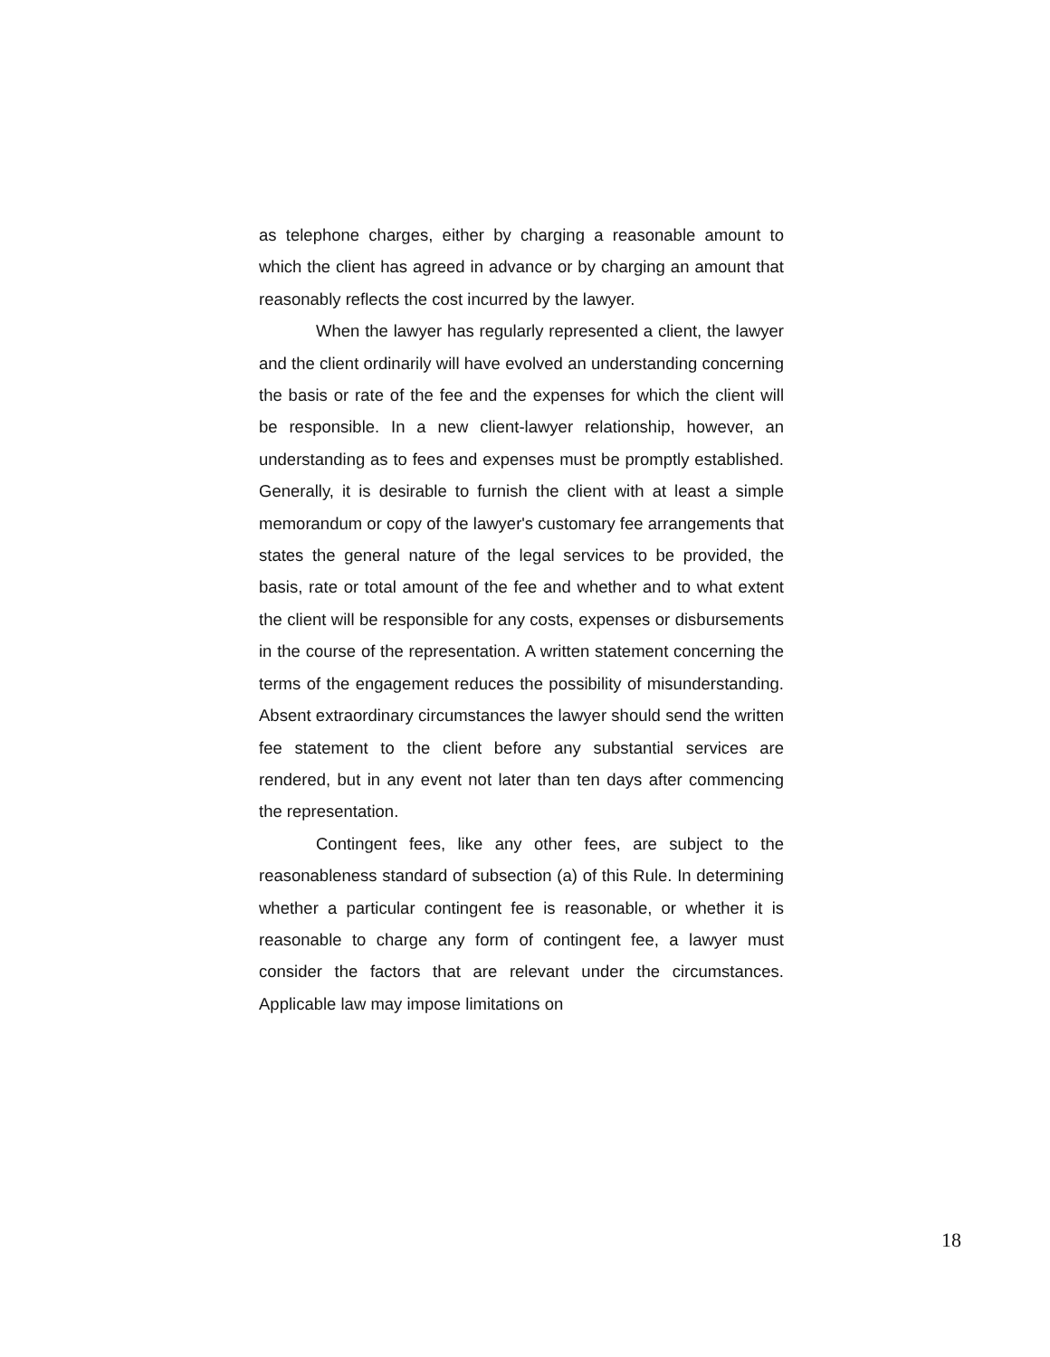as telephone charges, either by charging a reasonable amount to which the client has agreed in advance or by charging an amount that reasonably reflects the cost incurred by the lawyer.
When the lawyer has regularly represented a client, the lawyer and the client ordinarily will have evolved an understanding concerning the basis or rate of the fee and the expenses for which the client will be responsible. In a new client-lawyer relationship, however, an understanding as to fees and expenses must be promptly established. Generally, it is desirable to furnish the client with at least a simple memorandum or copy of the lawyer's customary fee arrangements that states the general nature of the legal services to be provided, the basis, rate or total amount of the fee and whether and to what extent the client will be responsible for any costs, expenses or disbursements in the course of the representation. A written statement concerning the terms of the engagement reduces the possibility of misunderstanding. Absent extraordinary circumstances the lawyer should send the written fee statement to the client before any substantial services are rendered, but in any event not later than ten days after commencing the representation.
Contingent fees, like any other fees, are subject to the reasonableness standard of subsection (a) of this Rule. In determining whether a particular contingent fee is reasonable, or whether it is reasonable to charge any form of contingent fee, a lawyer must consider the factors that are relevant under the circumstances. Applicable law may impose limitations on
18